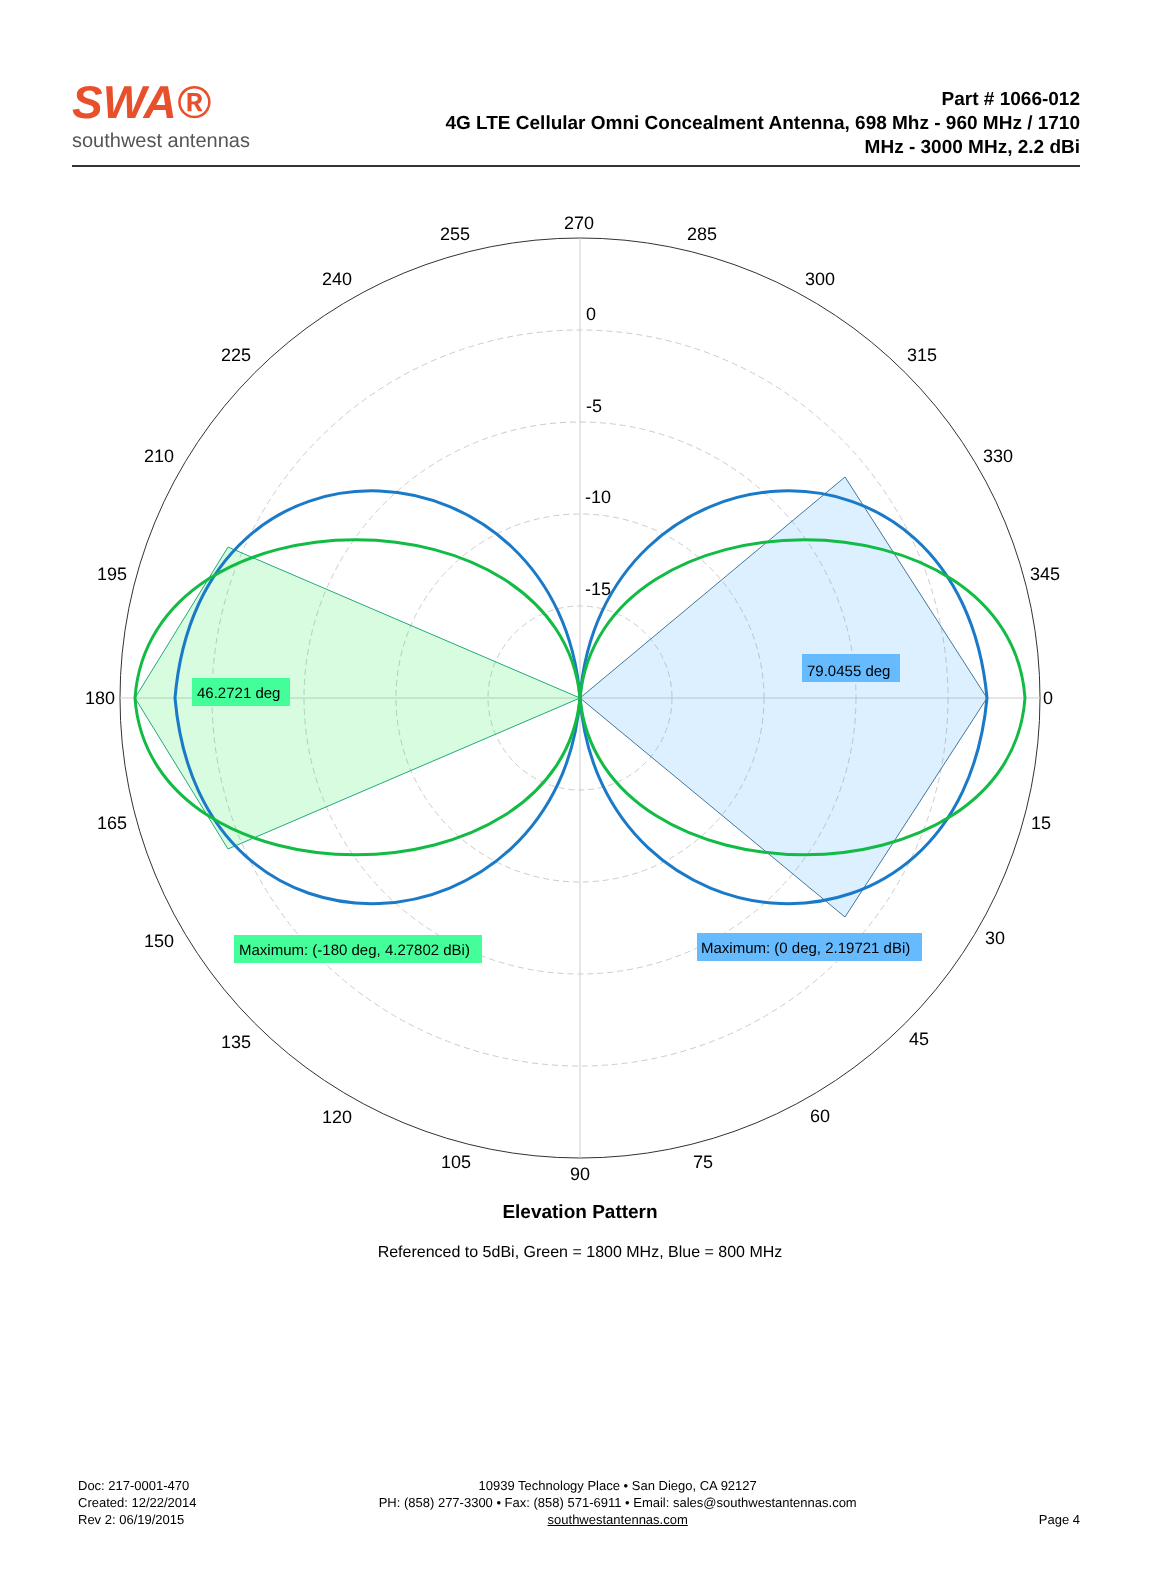SWA®
southwest antennas
Part # 1066-012
4G LTE Cellular Omni Concealment Antenna, 698 Mhz - 960 MHz / 1710
MHz - 3000 MHz, 2.2 dBi
270
285
300
315
330
345
0
15
30
45
60
75
90
105
120
135
150
165
180
195
210
225
240
255
0
-5
-10
-15
46.2721 deg
79.0455 deg
Maximum: (-180 deg, 4.27802 dBi)
Maximum: (0 deg, 2.19721 dBi)
Elevation Pattern
Referenced to 5dBi, Green = 1800 MHz, Blue = 800 MHz
Doc: 217-0001-470
Created: 12/22/2014
Rev 2: 06/19/2015
10939 Technology Place • San Diego, CA 92127
PH: (858) 277-3300 • Fax: (858) 571-6911 • Email: sales@southwestantennas.com
southwestantennas.com
Page 4